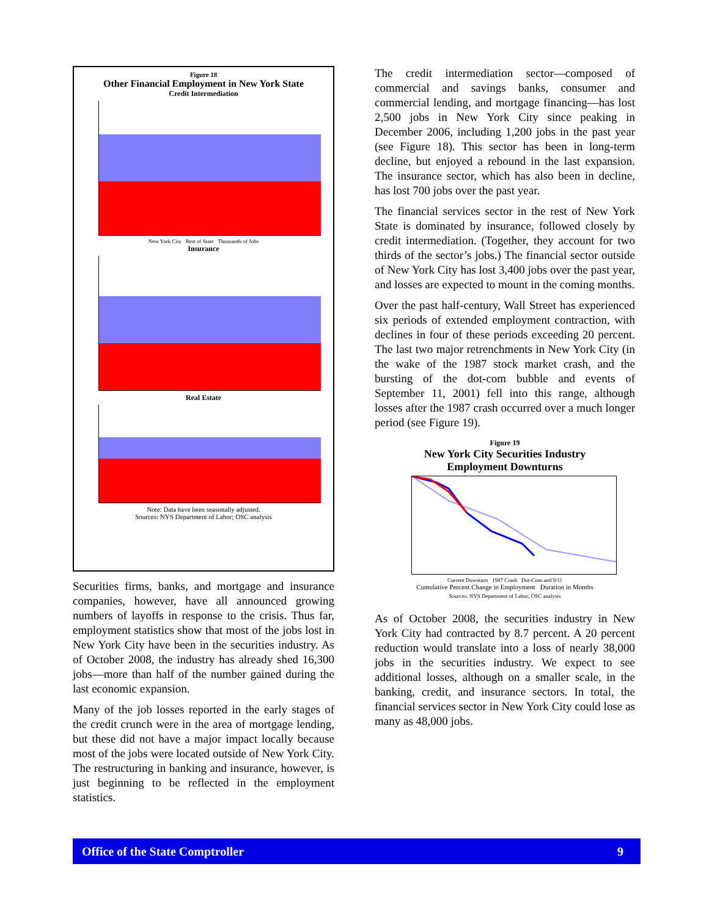Figure 18
Other Financial Employment in New York State
Credit Intermediation
New York City Rest of State Thousands of Jobs
Insurance
Real Estate
Note: Data have been seasonally adjusted.
Sources: NYS Department of Labor; OSC analysis
Securities firms, banks, and mortgage and insurance companies, however, have all announced growing numbers of layoffs in response to the crisis. Thus far, employment statistics show that most of the jobs lost in New York City have been in the securities industry. As of October 2008, the industry has already shed 16,300 jobs—more than half of the number gained during the last economic expansion.
Many of the job losses reported in the early stages of the credit crunch were in the area of mortgage lending, but these did not have a major impact locally because most of the jobs were located outside of New York City. The restructuring in banking and insurance, however, is just beginning to be reflected in the employment statistics.
The credit intermediation sector—composed of commercial and savings banks, consumer and commercial lending, and mortgage financing—has lost 2,500 jobs in New York City since peaking in December 2006, including 1,200 jobs in the past year (see Figure 18). This sector has been in long-term decline, but enjoyed a rebound in the last expansion. The insurance sector, which has also been in decline, has lost 700 jobs over the past year.
The financial services sector in the rest of New York State is dominated by insurance, followed closely by credit intermediation. (Together, they account for two thirds of the sector’s jobs.) The financial sector outside of New York City has lost 3,400 jobs over the past year, and losses are expected to mount in the coming months.
Over the past half-century, Wall Street has experienced six periods of extended employment contraction, with declines in four of these periods exceeding 20 percent. The last two major retrenchments in New York City (in the wake of the 1987 stock market crash, and the bursting of the dot-com bubble and events of September 11, 2001) fell into this range, although losses after the 1987 crash occurred over a much longer period (see Figure 19).
Figure 19
New York City Securities Industry
Employment Downturns
Current Downturn 1987 Crash Dot-Com and 9/11
Cumulative Percent Change in Employment Duration in Months
Sources: NYS Department of Labor; OSC analysis
As of October 2008, the securities industry in New York City had contracted by 8.7 percent. A 20 percent reduction would translate into a loss of nearly 38,000 jobs in the securities industry. We expect to see additional losses, although on a smaller scale, in the banking, credit, and insurance sectors. In total, the financial services sector in New York City could lose as many as 48,000 jobs.
Office of the State Comptroller 9